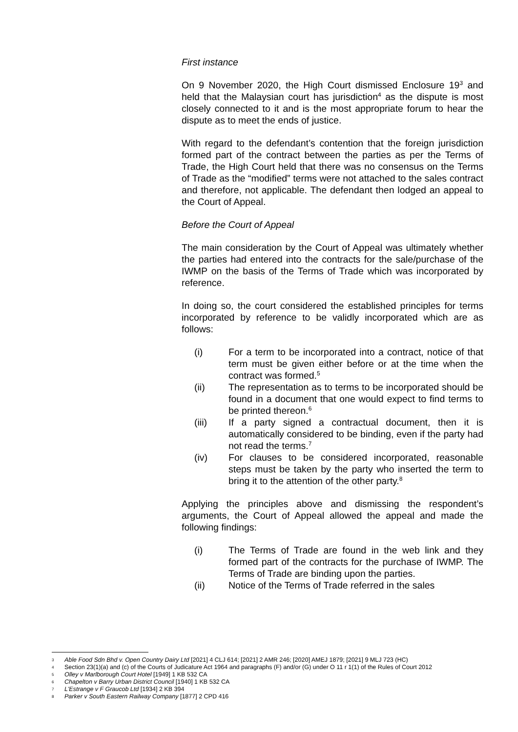First instance
On 9 November 2020, the High Court dismissed Enclosure 19<sup>3</sup> and held that the Malaysian court has jurisdiction<sup>4</sup> as the dispute is most closely connected to it and is the most appropriate forum to hear the dispute as to meet the ends of justice.
With regard to the defendant’s contention that the foreign jurisdiction formed part of the contract between the parties as per the Terms of Trade, the High Court held that there was no consensus on the Terms of Trade as the “modified” terms were not attached to the sales contract and therefore, not applicable. The defendant then lodged an appeal to the Court of Appeal.
Before the Court of Appeal
The main consideration by the Court of Appeal was ultimately whether the parties had entered into the contracts for the sale/purchase of the IWMP on the basis of the Terms of Trade which was incorporated by reference.
In doing so, the court considered the established principles for terms incorporated by reference to be validly incorporated which are as follows:
(i) For a term to be incorporated into a contract, notice of that term must be given either before or at the time when the contract was formed.<sup>5</sup>
(ii) The representation as to terms to be incorporated should be found in a document that one would expect to find terms to be printed thereon.<sup>6</sup>
(iii) If a party signed a contractual document, then it is automatically considered to be binding, even if the party had not read the terms.<sup>7</sup>
(iv) For clauses to be considered incorporated, reasonable steps must be taken by the party who inserted the term to bring it to the attention of the other party.<sup>8</sup>
Applying the principles above and dismissing the respondent’s arguments, the Court of Appeal allowed the appeal and made the following findings:
(i) The Terms of Trade are found in the web link and they formed part of the contracts for the purchase of IWMP. The Terms of Trade are binding upon the parties.
(ii) Notice of the Terms of Trade referred in the sales
3 Able Food Sdn Bhd v. Open Country Dairy Ltd [2021] 4 CLJ 614; [2021] 2 AMR 246; [2020] AMEJ 1879; [2021] 9 MLJ 723 (HC)
4 Section 23(1)(a) and (c) of the Courts of Judicature Act 1964 and paragraphs (F) and/or (G) under O 11 r 1(1) of the Rules of Court 2012
5 Olley v Marlborough Court Hotel [1949] 1 KB 532 CA
6 Chapelton v Barry Urban District Council [1940] 1 KB 532 CA
7 L'Estrange v F Graucob Ltd [1934] 2 KB 394
8 Parker v South Eastern Railway Company [1877] 2 CPD 416